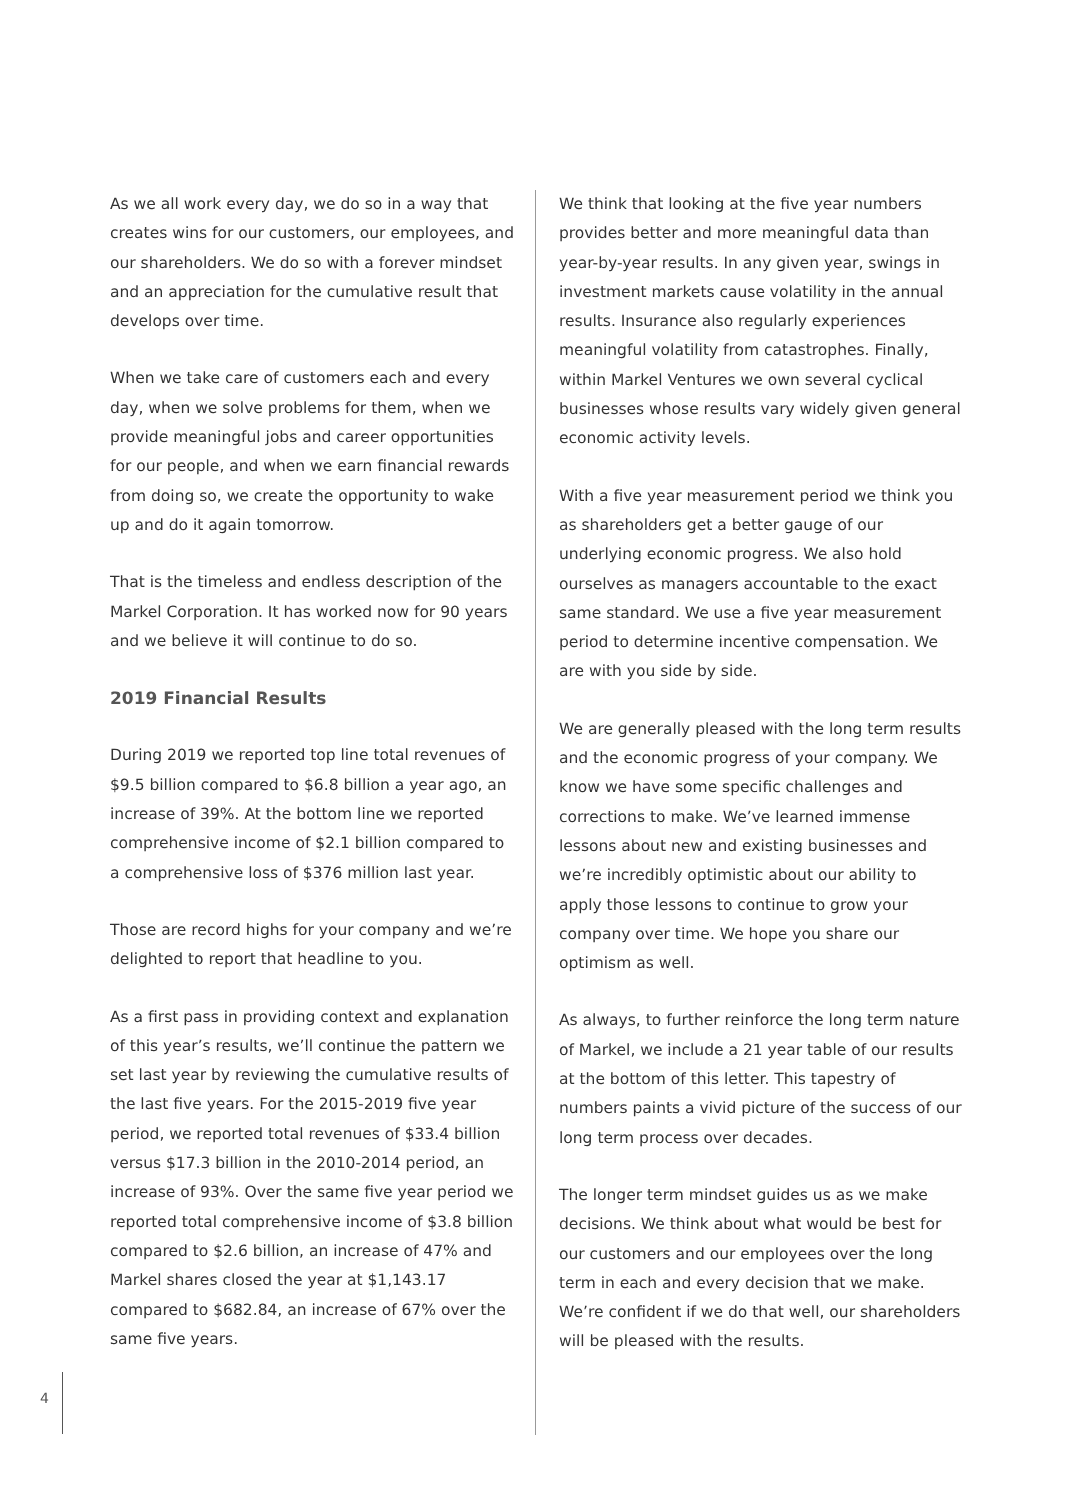As we all work every day, we do so in a way that creates wins for our customers, our employees, and our shareholders. We do so with a forever mindset and an appreciation for the cumulative result that develops over time.
When we take care of customers each and every day, when we solve problems for them, when we provide meaningful jobs and career opportunities for our people, and when we earn financial rewards from doing so, we create the opportunity to wake up and do it again tomorrow.
That is the timeless and endless description of the Markel Corporation. It has worked now for 90 years and we believe it will continue to do so.
2019 Financial Results
During 2019 we reported top line total revenues of $9.5 billion compared to $6.8 billion a year ago, an increase of 39%. At the bottom line we reported comprehensive income of $2.1 billion compared to a comprehensive loss of $376 million last year.
Those are record highs for your company and we’re delighted to report that headline to you.
As a first pass in providing context and explanation of this year’s results, we’ll continue the pattern we set last year by reviewing the cumulative results of the last five years. For the 2015-2019 five year period, we reported total revenues of $33.4 billion versus $17.3 billion in the 2010-2014 period, an increase of 93%. Over the same five year period we reported total comprehensive income of $3.8 billion compared to $2.6 billion, an increase of 47% and Markel shares closed the year at $1,143.17 compared to $682.84, an increase of 67% over the same five years.
We think that looking at the five year numbers provides better and more meaningful data than year-by-year results. In any given year, swings in investment markets cause volatility in the annual results. Insurance also regularly experiences meaningful volatility from catastrophes. Finally, within Markel Ventures we own several cyclical businesses whose results vary widely given general economic activity levels.
With a five year measurement period we think you as shareholders get a better gauge of our underlying economic progress. We also hold ourselves as managers accountable to the exact same standard. We use a five year measurement period to determine incentive compensation. We are with you side by side.
We are generally pleased with the long term results and the economic progress of your company. We know we have some specific challenges and corrections to make. We’ve learned immense lessons about new and existing businesses and we’re incredibly optimistic about our ability to apply those lessons to continue to grow your company over time. We hope you share our optimism as well.
As always, to further reinforce the long term nature of Markel, we include a 21 year table of our results at the bottom of this letter. This tapestry of numbers paints a vivid picture of the success of our long term process over decades.
The longer term mindset guides us as we make decisions. We think about what would be best for our customers and our employees over the long term in each and every decision that we make. We’re confident if we do that well, our shareholders will be pleased with the results.
4